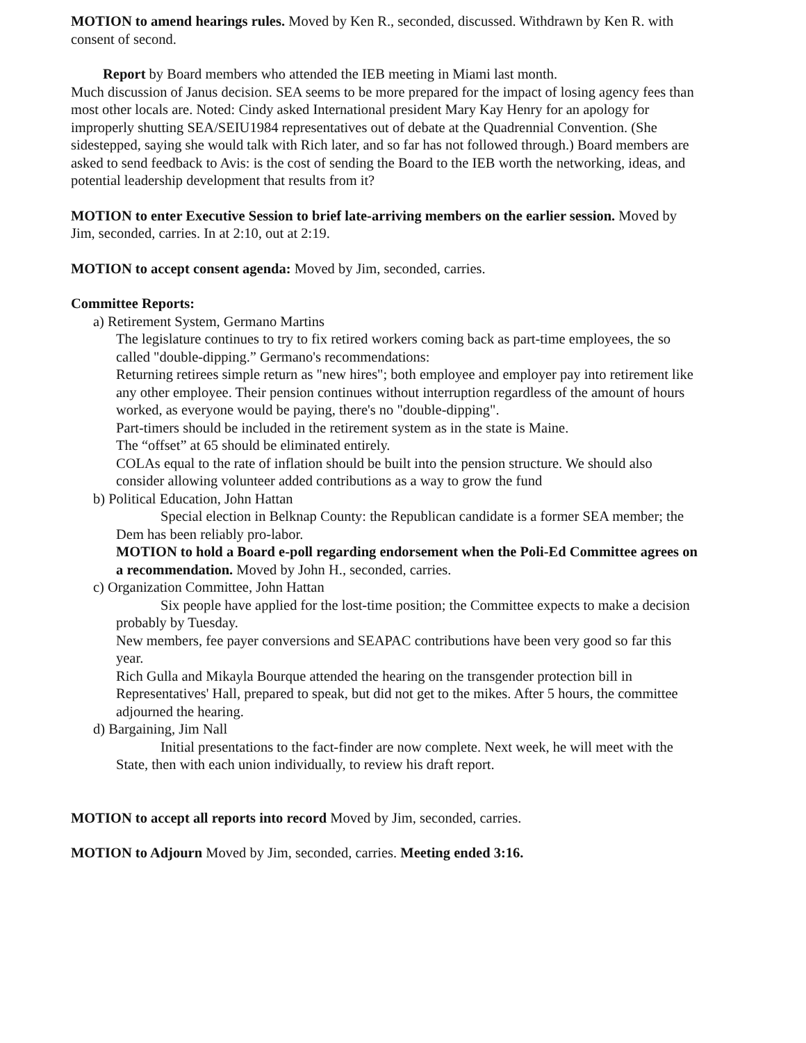MOTION to amend hearings rules. Moved by Ken R., seconded, discussed. Withdrawn by Ken R. with consent of second.
Report by Board members who attended the IEB meeting in Miami last month.
Much discussion of Janus decision. SEA seems to be more prepared for the impact of losing agency fees than most other locals are. Noted: Cindy asked International president Mary Kay Henry for an apology for improperly shutting SEA/SEIU1984 representatives out of debate at the Quadrennial Convention. (She sidestepped, saying she would talk with Rich later, and so far has not followed through.) Board members are asked to send feedback to Avis: is the cost of sending the Board to the IEB worth the networking, ideas, and potential leadership development that results from it?
MOTION to enter Executive Session to brief late-arriving members on the earlier session. Moved by Jim, seconded, carries. In at 2:10, out at 2:19.
MOTION to accept consent agenda: Moved by Jim, seconded, carries.
Committee Reports:
a) Retirement System, Germano Martins
The legislature continues to try to fix retired workers coming back as part-time employees, the so called "double-dipping.” Germano's recommendations:
Returning retirees simple return as "new hires"; both employee and employer pay into retirement like any other employee. Their pension continues without interruption regardless of the amount of hours worked, as everyone would be paying, there's no "double-dipping".
Part-timers should be included in the retirement system as in the state is Maine.
The “offset” at 65 should be eliminated entirely.
COLAs equal to the rate of inflation should be built into the pension structure. We should also consider allowing volunteer added contributions as a way to grow the fund
b) Political Education, John Hattan
Special election in Belknap County: the Republican candidate is a former SEA member; the Dem has been reliably pro-labor.
MOTION to hold a Board e-poll regarding endorsement when the Poli-Ed Committee agrees on a recommendation. Moved by John H., seconded, carries.
c) Organization Committee, John Hattan
Six people have applied for the lost-time position; the Committee expects to make a decision probably by Tuesday.
New members, fee payer conversions and SEAPAC contributions have been very good so far this year.
Rich Gulla and Mikayla Bourque attended the hearing on the transgender protection bill in Representatives' Hall, prepared to speak, but did not get to the mikes. After 5 hours, the committee adjourned the hearing.
d) Bargaining, Jim Nall
Initial presentations to the fact-finder are now complete. Next week, he will meet with the State, then with each union individually, to review his draft report.
MOTION to accept all reports into record Moved by Jim, seconded, carries.
MOTION to Adjourn Moved by Jim, seconded, carries. Meeting ended 3:16.